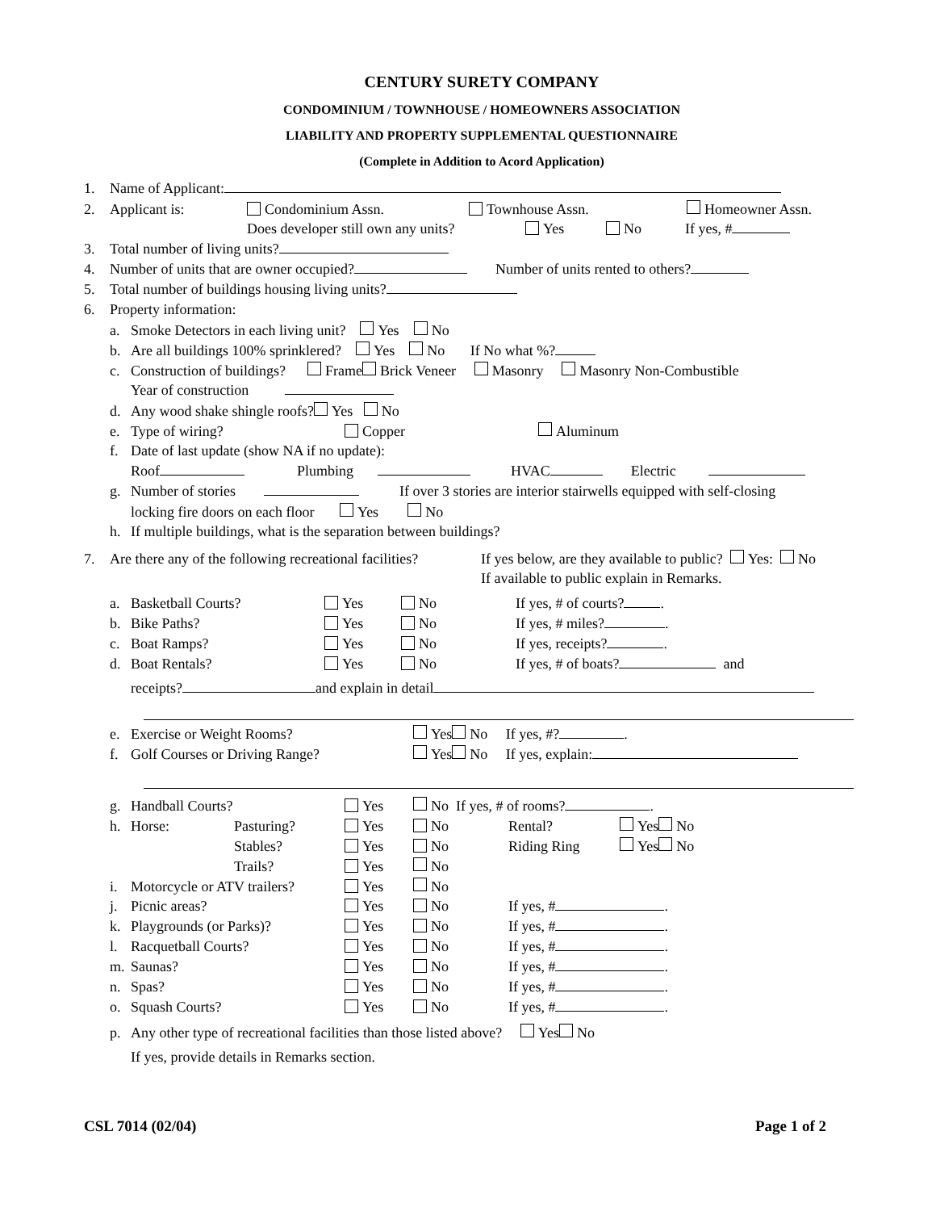CENTURY SURETY COMPANY
CONDOMINIUM / TOWNHOUSE / HOMEOWNERS ASSOCIATION
LIABILITY AND PROPERTY SUPPLEMENTAL QUESTIONNAIRE
(Complete in Addition to Acord Application)
1. Name of Applicant:
2. Applicant is: Condominium Assn. Townhouse Assn. Homeowner Assn.
Does developer still own any units? Yes No If yes, #
3. Total number of living units?
4. Number of units that are owner occupied? Number of units rented to others?
5. Total number of buildings housing living units?
6. Property information:
a. Smoke Detectors in each living unit? Yes No
b. Are all buildings 100% sprinklered? Yes No If No what %?
c. Construction of buildings? Frame Brick Veneer Masonry Masonry Non-Combustible
Year of construction
d. Any wood shake shingle roofs? Yes No
e. Type of wiring? Copper Aluminum
f. Date of last update (show NA if no update):
Roof Plumbing HVAC Electric
g. Number of stories If over 3 stories are interior stairwells equipped with self-closing
locking fire doors on each floor Yes No
h. If multiple buildings, what is the separation between buildings?
7. Are there any of the following recreational facilities? If yes below, are they available to public? Yes: No
If available to public explain in Remarks.
a. Basketball Courts? Yes No If yes, # of courts? .
b. Bike Paths? Yes No If yes, # miles? .
c. Boat Ramps? Yes No If yes, receipts? .
d. Boat Rentals? Yes No If yes, # of boats? and
receipts? and explain in detail
e. Exercise or Weight Rooms? Yes No If yes, #? .
f. Golf Courses or Driving Range? Yes No If yes, explain:
g. Handball Courts? Yes No If yes, # of rooms? .
h. Horse: Pasturing? Yes No Rental? Yes No
Stables? Yes No Riding Ring Yes No
Trails? Yes No
i. Motorcycle or ATV trailers? Yes No
j. Picnic areas? Yes No If yes, # .
k. Playgrounds (or Parks)? Yes No If yes, # .
l. Racquetball Courts? Yes No If yes, # .
m. Saunas? Yes No If yes, # .
n. Spas? Yes No If yes, # .
o. Squash Courts? Yes No If yes, # .
p. Any other type of recreational facilities than those listed above? Yes No
If yes, provide details in Remarks section.
CSL 7014 (02/04) Page 1 of 2